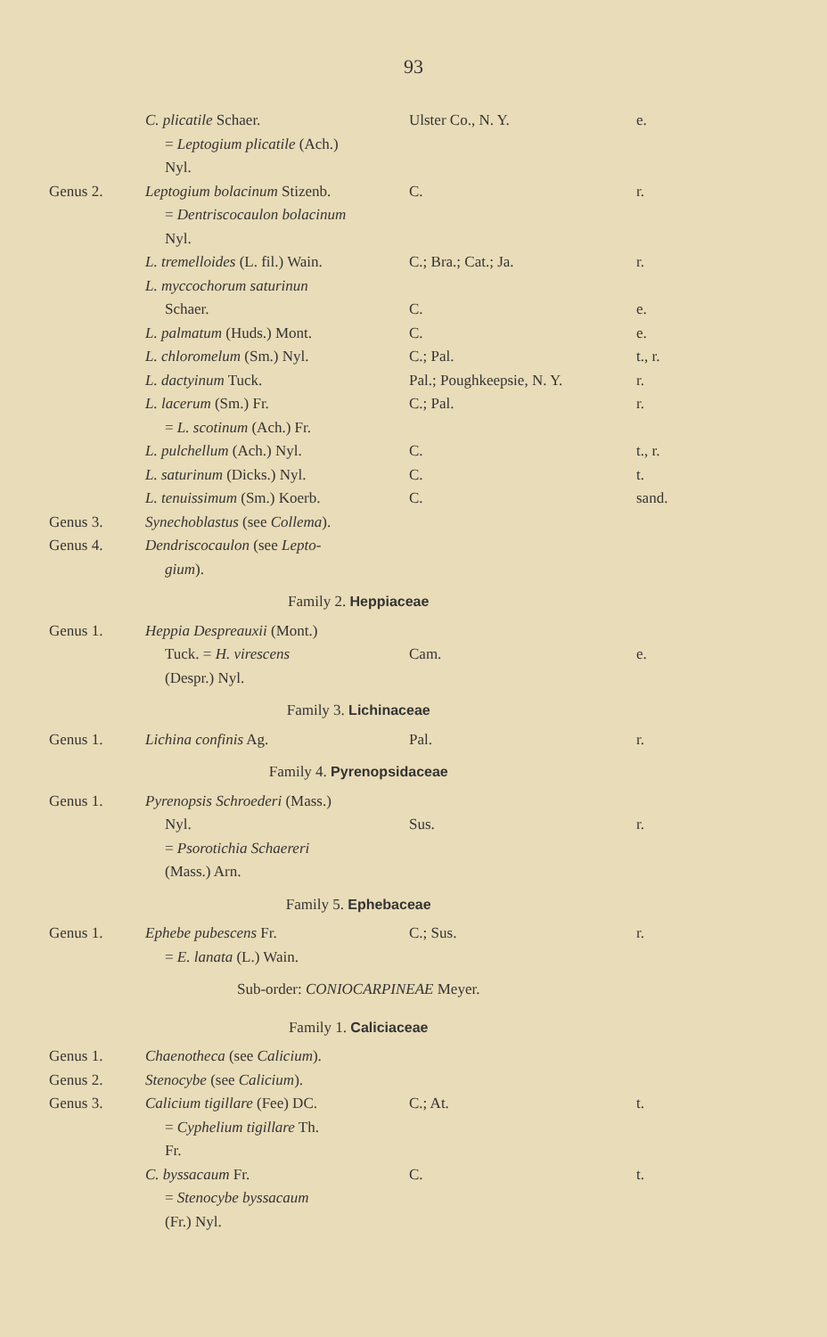93
| | C. plicatile Schaer. | Ulster Co., N. Y. | e. |
| | = Leptogium plicatile (Ach.) | | |
| | Nyl. | | |
| Genus 2. | Leptogium bolacinum Stizenb. | C. | r. |
| | = Dentriscocaulon bolacinum | | |
| | Nyl. | | |
| | L. tremelloides (L. fil.) Wain. | C.; Bra.; Cat.; Ja. | r. |
| | L. myccochorum saturinun | | |
| | Schaer. | C. | e. |
| | L. palmatum (Huds.) Mont. | C. | e. |
| | L. chloromelum (Sm.) Nyl. | C.; Pal. | t., r. |
| | L. dactyinum Tuck. | Pal.; Poughkeepsie, N. Y. | r. |
| | L. lacerum (Sm.) Fr. | C.; Pal. | r. |
| | = L. scotinum (Ach.) Fr. | | |
| | L. pulchellum (Ach.) Nyl. | C. | t., r. |
| | L. saturinum (Dicks.) Nyl. | C. | t. |
| | L. tenuissimum (Sm.) Koerb. | C. | sand. |
| Genus 3. | Synechoblastus (see Collema ). | | |
| Genus 4. | Dendriscocaulon (see Lepto- | | |
| | gium ). | | |
| Family 2. Heppiaceae | | | |
| Genus 1. | Heppia Despreauxii (Mont.) | | |
| | Tuck. = H. virescens | Cam. | e. |
| | (Despr.) Nyl. | | |
| Family 3. Lichinaceae | | | |
| Genus 1. | Lichina confinis Ag. | Pal. | r. |
| Family 4. Pyrenopsidaceae | | | |
| Genus 1. | Pyrenopsis Schroederi (Mass.) | | |
| | Nyl. | Sus. | r. |
| | = Psorotichia Schaereri | | |
| | (Mass.) Arn. | | |
| Family 5. Ephebaceae | | | |
| Genus 1. | Ephebe pubescens Fr. | C.; Sus. | r. |
| | = E. lanata (L.) Wain. | | |
| Sub-order: CONIOCARPINEAE Meyer. | | | |
| Family 1. Caliciaceae | | | |
| Genus 1. | Chaenotheca (see Calicium ). | | |
| Genus 2. | Stenocybe (see Calicium ). | | |
| Genus 3. | Calicium tigillare (Fee) DC. | C.; At. | t. |
| | = Cyphelium tigillare Th. | | |
| | Fr. | | |
| | C. byssacaum Fr. | C. | t. |
| | = Stenocybe byssacaum | | |
| | (Fr.) Nyl. | | |